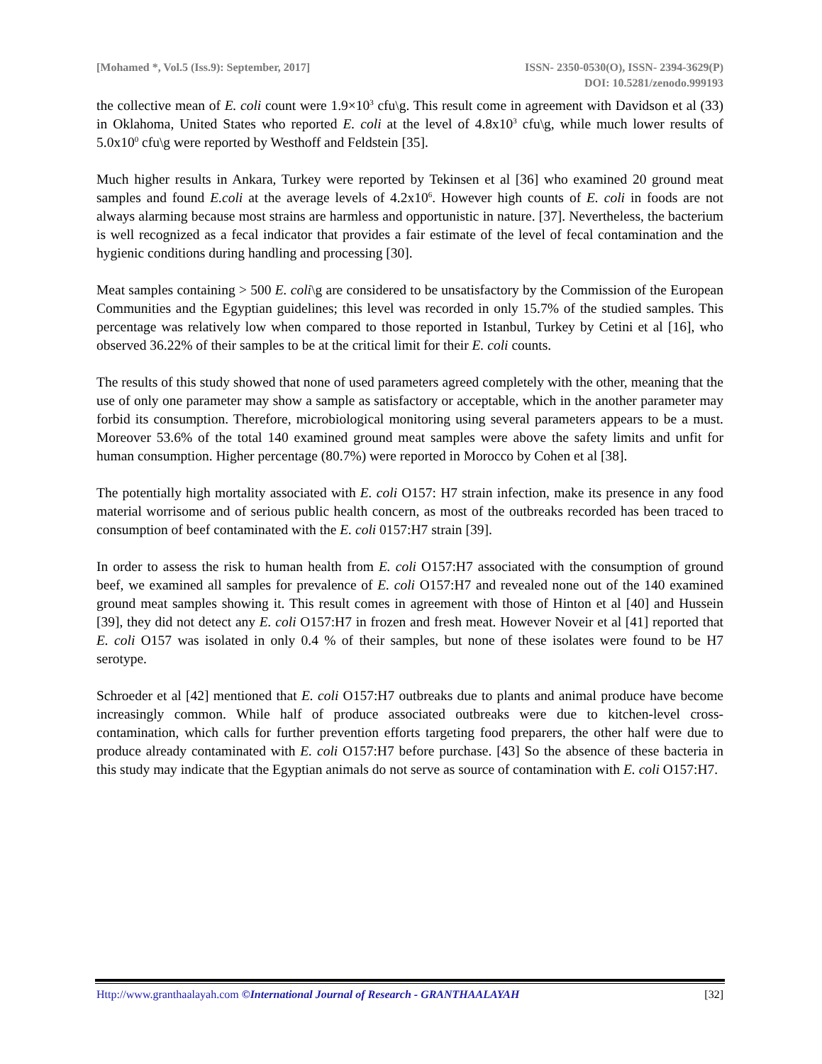[Mohamed *, Vol.5 (Iss.9): September, 2017]
ISSN- 2350-0530(O), ISSN- 2394-3629(P)
DOI: 10.5281/zenodo.999193
the collective mean of E. coli count were 1.9×10<sup>3</sup> cfu\g. This result come in agreement with Davidson et al (33) in Oklahoma, United States who reported E. coli at the level of 4.8x10<sup>3</sup> cfu\g, while much lower results of 5.0x10<sup>0</sup> cfu\g were reported by Westhoff and Feldstein [35].
Much higher results in Ankara, Turkey were reported by Tekinsen et al [36] who examined 20 ground meat samples and found E.coli at the average levels of 4.2x10<sup>6</sup>. However high counts of E. coli in foods are not always alarming because most strains are harmless and opportunistic in nature. [37]. Nevertheless, the bacterium is well recognized as a fecal indicator that provides a fair estimate of the level of fecal contamination and the hygienic conditions during handling and processing [30].
Meat samples containing > 500 E. coli\g are considered to be unsatisfactory by the Commission of the European Communities and the Egyptian guidelines; this level was recorded in only 15.7% of the studied samples. This percentage was relatively low when compared to those reported in Istanbul, Turkey by Cetini et al [16], who observed 36.22% of their samples to be at the critical limit for their E. coli counts.
The results of this study showed that none of used parameters agreed completely with the other, meaning that the use of only one parameter may show a sample as satisfactory or acceptable, which in the another parameter may forbid its consumption. Therefore, microbiological monitoring using several parameters appears to be a must. Moreover 53.6% of the total 140 examined ground meat samples were above the safety limits and unfit for human consumption. Higher percentage (80.7%) were reported in Morocco by Cohen et al [38].
The potentially high mortality associated with E. coli O157: H7 strain infection, make its presence in any food material worrisome and of serious public health concern, as most of the outbreaks recorded has been traced to consumption of beef contaminated with the E. coli 0157:H7 strain [39].
In order to assess the risk to human health from E. coli O157:H7 associated with the consumption of ground beef, we examined all samples for prevalence of E. coli O157:H7 and revealed none out of the 140 examined ground meat samples showing it. This result comes in agreement with those of Hinton et al [40] and Hussein [39], they did not detect any E. coli O157:H7 in frozen and fresh meat. However Noveir et al [41] reported that E. coli O157 was isolated in only 0.4 % of their samples, but none of these isolates were found to be H7 serotype.
Schroeder et al [42] mentioned that E. coli O157:H7 outbreaks due to plants and animal produce have become increasingly common. While half of produce associated outbreaks were due to kitchen-level cross-contamination, which calls for further prevention efforts targeting food preparers, the other half were due to produce already contaminated with E. coli O157:H7 before purchase. [43] So the absence of these bacteria in this study may indicate that the Egyptian animals do not serve as source of contamination with E. coli O157:H7.
Http://www.granthaalayah.com ©International Journal of Research - GRANTHAALAYAH
[32]